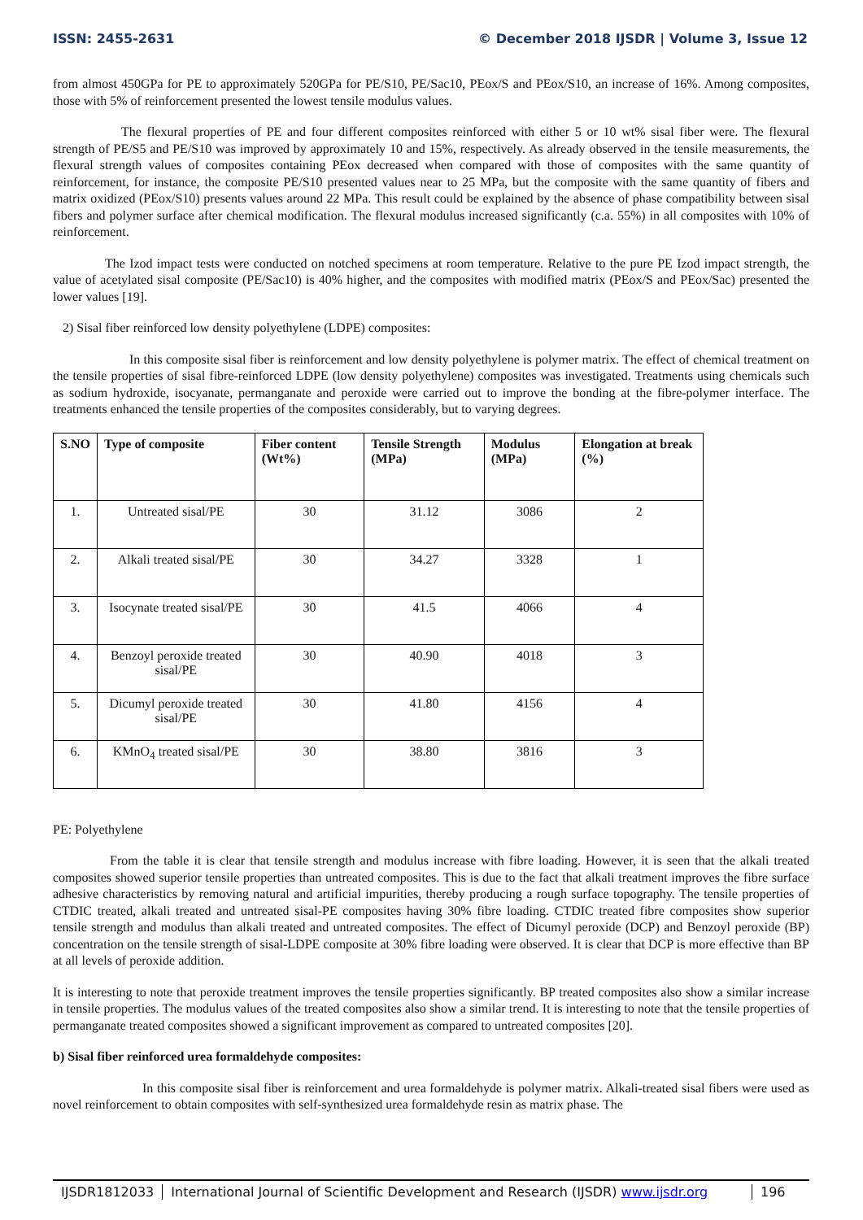ISSN: 2455-2631 © December 2018 IJSDR | Volume 3, Issue 12
from almost 450GPa for PE to approximately 520GPa for PE/S10, PE/Sac10, PEox/S and PEox/S10, an increase of 16%. Among composites, those with 5% of reinforcement presented the lowest tensile modulus values.
The flexural properties of PE and four different composites reinforced with either 5 or 10 wt% sisal fiber were. The flexural strength of PE/S5 and PE/S10 was improved by approximately 10 and 15%, respectively. As already observed in the tensile measurements, the flexural strength values of composites containing PEox decreased when compared with those of composites with the same quantity of reinforcement, for instance, the composite PE/S10 presented values near to 25 MPa, but the composite with the same quantity of fibers and matrix oxidized (PEox/S10) presents values around 22 MPa. This result could be explained by the absence of phase compatibility between sisal fibers and polymer surface after chemical modification. The flexural modulus increased significantly (c.a. 55%) in all composites with 10% of reinforcement.
The Izod impact tests were conducted on notched specimens at room temperature. Relative to the pure PE Izod impact strength, the value of acetylated sisal composite (PE/Sac10) is 40% higher, and the composites with modified matrix (PEox/S and PEox/Sac) presented the lower values [19].
2) Sisal fiber reinforced low density polyethylene (LDPE) composites:
In this composite sisal fiber is reinforcement and low density polyethylene is polymer matrix. The effect of chemical treatment on the tensile properties of sisal fibre-reinforced LDPE (low density polyethylene) composites was investigated. Treatments using chemicals such as sodium hydroxide, isocyanate, permanganate and peroxide were carried out to improve the bonding at the fibre-polymer interface. The treatments enhanced the tensile properties of the composites considerably, but to varying degrees.
| S.NO | Type of composite | Fiber content (Wt%) | Tensile Strength (MPa) | Modulus (MPa) | Elongation at break (%) |
| --- | --- | --- | --- | --- | --- |
| 1. | Untreated sisal/PE | 30 | 31.12 | 3086 | 2 |
| 2. | Alkali treated sisal/PE | 30 | 34.27 | 3328 | 1 |
| 3. | Isocynate treated sisal/PE | 30 | 41.5 | 4066 | 4 |
| 4. | Benzoyl peroxide treated sisal/PE | 30 | 40.90 | 4018 | 3 |
| 5. | Dicumyl peroxide treated sisal/PE | 30 | 41.80 | 4156 | 4 |
| 6. | KMnO<sub>4</sub> treated sisal/PE | 30 | 38.80 | 3816 | 3 |
PE: Polyethylene
From the table it is clear that tensile strength and modulus increase with fibre loading. However, it is seen that the alkali treated composites showed superior tensile properties than untreated composites. This is due to the fact that alkali treatment improves the fibre surface adhesive characteristics by removing natural and artificial impurities, thereby producing a rough surface topography. The tensile properties of CTDIC treated, alkali treated and untreated sisal-PE composites having 30% fibre loading. CTDIC treated fibre composites show superior tensile strength and modulus than alkali treated and untreated composites. The effect of Dicumyl peroxide (DCP) and Benzoyl peroxide (BP) concentration on the tensile strength of sisal-LDPE composite at 30% fibre loading were observed. It is clear that DCP is more effective than BP at all levels of peroxide addition.
It is interesting to note that peroxide treatment improves the tensile properties significantly. BP treated composites also show a similar increase in tensile properties. The modulus values of the treated composites also show a similar trend. It is interesting to note that the tensile properties of permanganate treated composites showed a significant improvement as compared to untreated composites [20].
b) Sisal fiber reinforced urea formaldehyde composites:
In this composite sisal fiber is reinforcement and urea formaldehyde is polymer matrix. Alkali-treated sisal fibers were used as novel reinforcement to obtain composites with self-synthesized urea formaldehyde resin as matrix phase. The
IJSDR1812033 International Journal of Scientific Development and Research (IJSDR) www.ijsdr.org
196